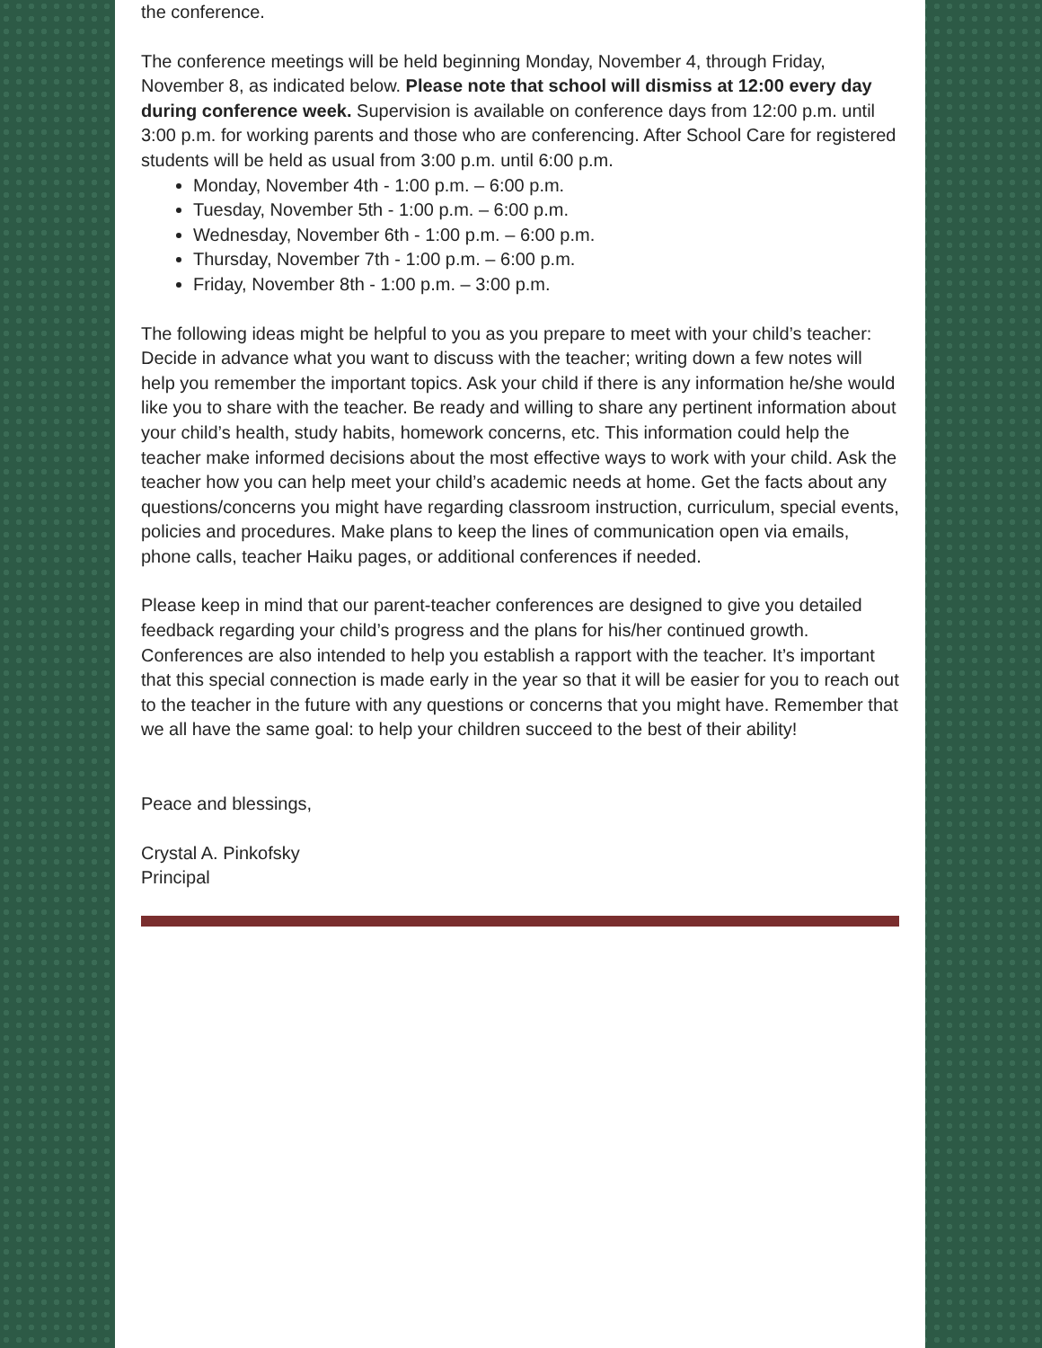the conference.
The conference meetings will be held beginning Monday, November 4, through Friday, November 8, as indicated below. Please note that school will dismiss at 12:00 every day during conference week. Supervision is available on conference days from 12:00 p.m. until 3:00 p.m. for working parents and those who are conferencing. After School Care for registered students will be held as usual from 3:00 p.m. until 6:00 p.m.
Monday, November 4th - 1:00 p.m. – 6:00 p.m.
Tuesday, November 5th - 1:00 p.m. – 6:00 p.m.
Wednesday, November 6th - 1:00 p.m. – 6:00 p.m.
Thursday, November 7th - 1:00 p.m. – 6:00 p.m.
Friday, November 8th - 1:00 p.m. – 3:00 p.m.
The following ideas might be helpful to you as you prepare to meet with your child’s teacher: Decide in advance what you want to discuss with the teacher; writing down a few notes will help you remember the important topics. Ask your child if there is any information he/she would like you to share with the teacher. Be ready and willing to share any pertinent information about your child’s health, study habits, homework concerns, etc. This information could help the teacher make informed decisions about the most effective ways to work with your child. Ask the teacher how you can help meet your child’s academic needs at home. Get the facts about any questions/concerns you might have regarding classroom instruction, curriculum, special events, policies and procedures. Make plans to keep the lines of communication open via emails, phone calls, teacher Haiku pages, or additional conferences if needed.
Please keep in mind that our parent-teacher conferences are designed to give you detailed feedback regarding your child’s progress and the plans for his/her continued growth. Conferences are also intended to help you establish a rapport with the teacher. It’s important that this special connection is made early in the year so that it will be easier for you to reach out to the teacher in the future with any questions or concerns that you might have. Remember that we all have the same goal: to help your children succeed to the best of their ability!
Peace and blessings,
Crystal A. Pinkofsky
Principal